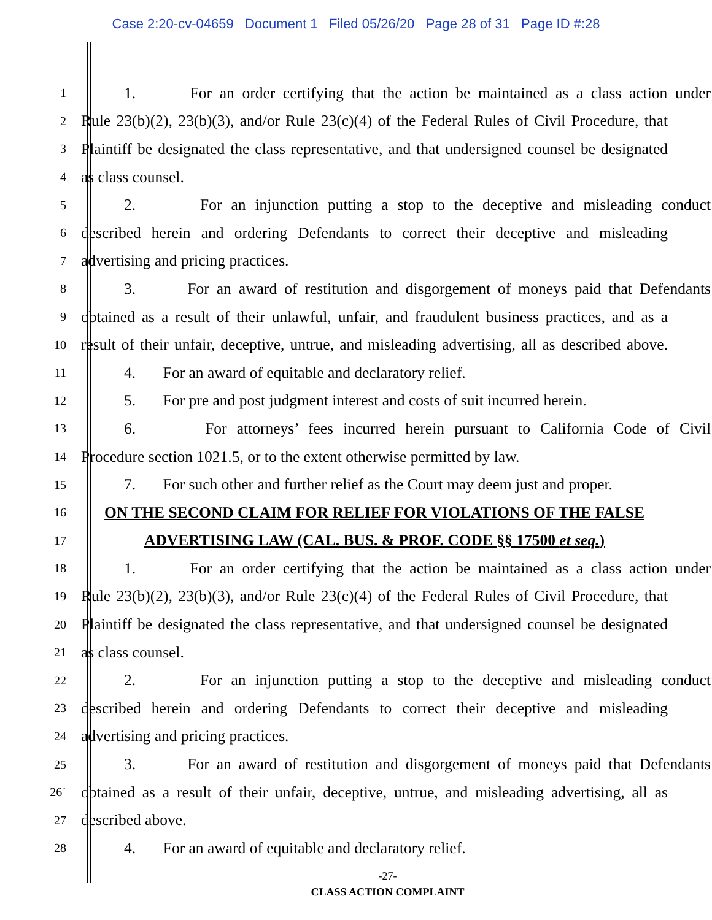Case 2:20-cv-04659 Document 1 Filed 05/26/20 Page 28 of 31 Page ID #:28
1
1. For an order certifying that the action be maintained as a class action under
2
Rule 23(b)(2), 23(b)(3), and/or Rule 23(c)(4) of the Federal Rules of Civil Procedure, that
3
Plaintiff be designated the class representative, and that undersigned counsel be designated
4
as class counsel.
5
2. For an injunction putting a stop to the deceptive and misleading conduct
6
described herein and ordering Defendants to correct their deceptive and misleading
7
advertising and pricing practices.
8
3. For an award of restitution and disgorgement of moneys paid that Defendants
9
obtained as a result of their unlawful, unfair, and fraudulent business practices, and as a
10
result of their unfair, deceptive, untrue, and misleading advertising, all as described above.
11
4. For an award of equitable and declaratory relief.
12
5. For pre and post judgment interest and costs of suit incurred herein.
13
6. For attorneys’ fees incurred herein pursuant to California Code of Civil
14
Procedure section 1021.5, or to the extent otherwise permitted by law.
15
7. For such other and further relief as the Court may deem just and proper.
16
ON THE SECOND CLAIM FOR RELIEF FOR VIOLATIONS OF THE FALSE
17
ADVERTISING LAW (CAL. BUS. & PROF. CODE §§ 17500 et seq.)
18
1. For an order certifying that the action be maintained as a class action under
19
Rule 23(b)(2), 23(b)(3), and/or Rule 23(c)(4) of the Federal Rules of Civil Procedure, that
20
Plaintiff be designated the class representative, and that undersigned counsel be designated
21
as class counsel.
22
2. For an injunction putting a stop to the deceptive and misleading conduct
23
described herein and ordering Defendants to correct their deceptive and misleading
24
advertising and pricing practices.
25
3. For an award of restitution and disgorgement of moneys paid that Defendants
26`
obtained as a result of their unfair, deceptive, untrue, and misleading advertising, all as
27
described above.
28
4. For an award of equitable and declaratory relief.
-27-
CLASS ACTION COMPLAINT